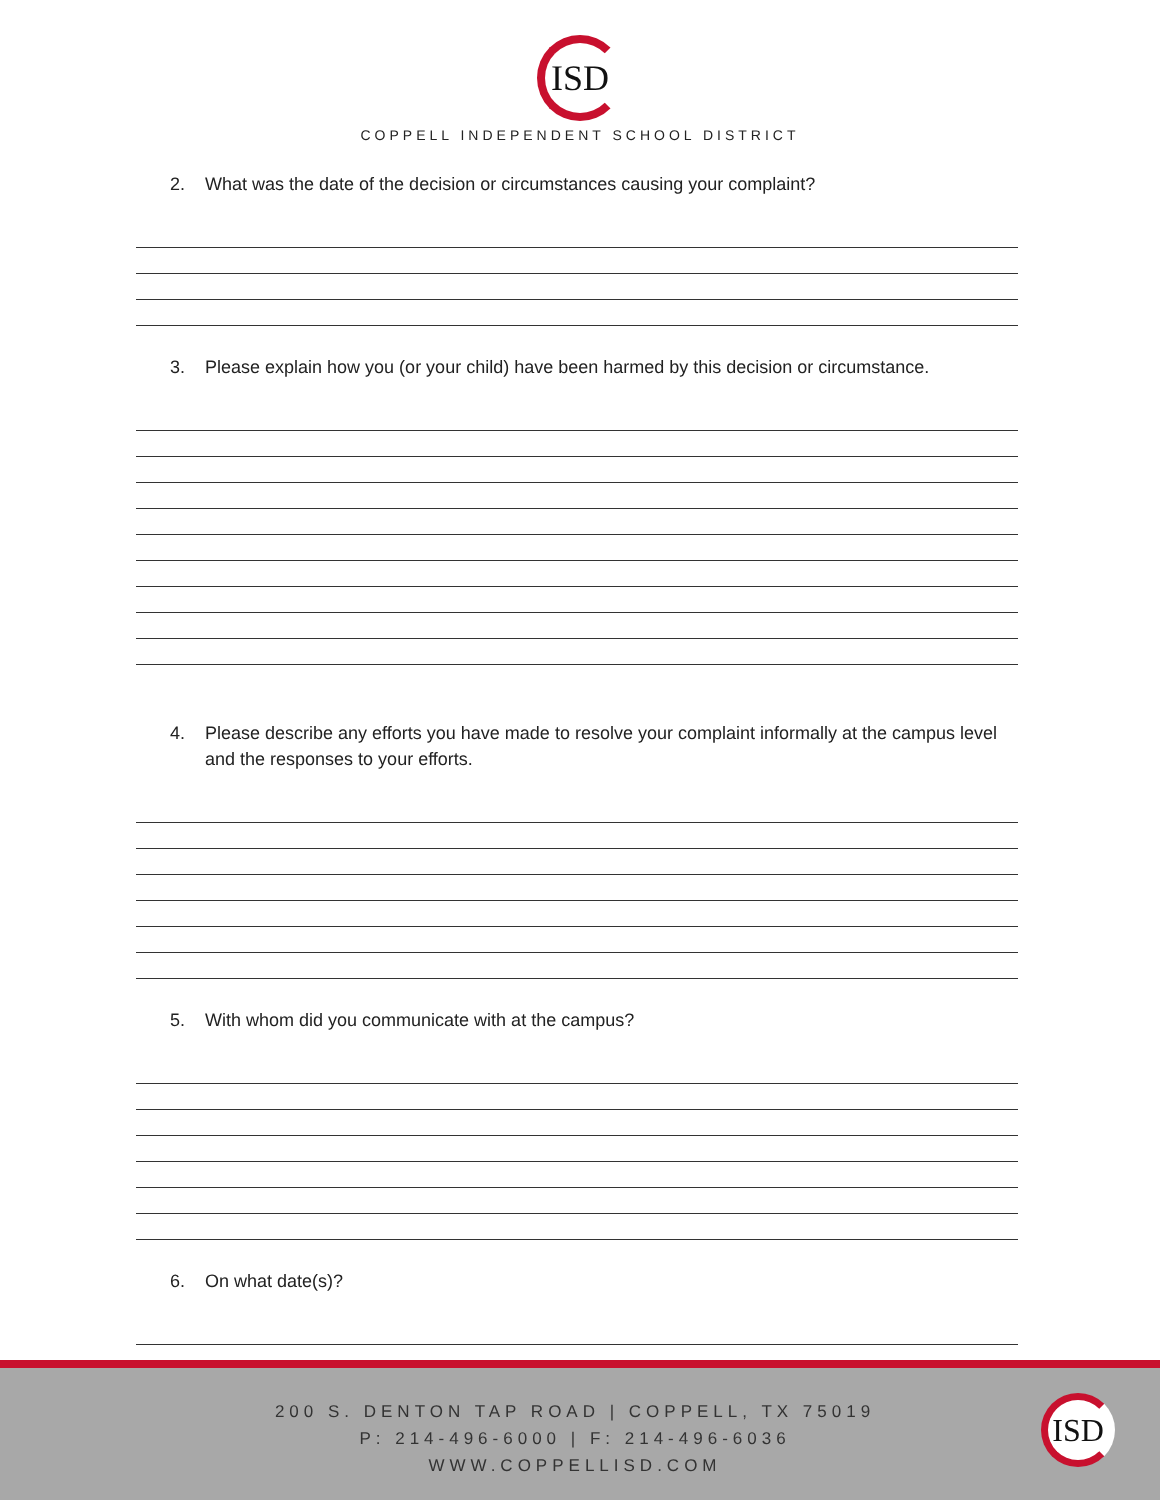ISD
COPPELL INDEPENDENT SCHOOL DISTRICT
2. What was the date of the decision or circumstances causing your complaint?
3. Please explain how you (or your child) have been harmed by this decision or circumstance.
4. Please describe any efforts you have made to resolve your complaint informally at the campus level and the responses to your efforts.
5. With whom did you communicate with at the campus?
6. On what date(s)?
200 S. DENTON TAP ROAD | COPPELL, TX 75019
P: 214-496-6000 | F: 214-496-6036
WWW.COPPELLISD.COM
ISD